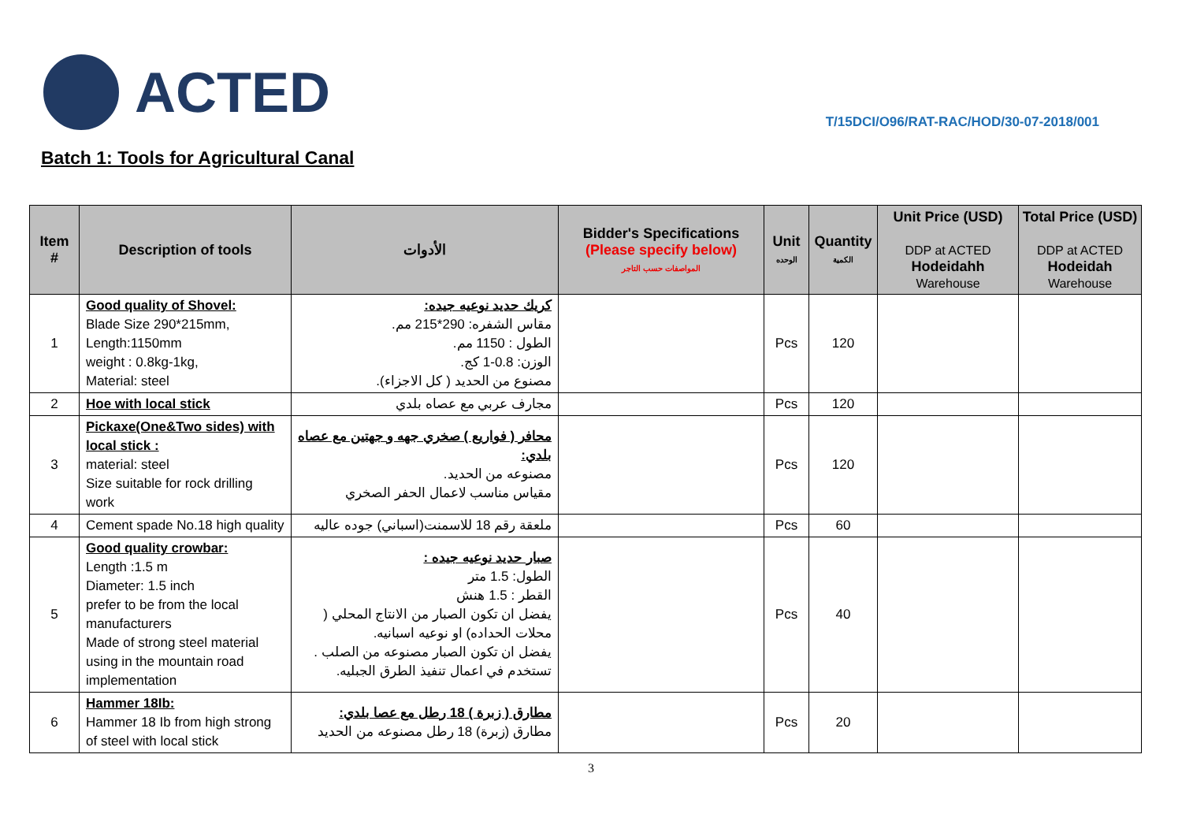ACTED
T/15DCI/O96/RAT-RAC/HOD/30-07-2018/001
Batch 1: Tools for Agricultural Canal
| Item # | Description of tools | الأدوات | Bidder's Specifications (Please specify below) المواصفات حسب التاجر | Unit الوحده | Quantity الكمية | Unit Price (USD) DDP at ACTED Hodeidahh Warehouse | Total Price (USD) DDP at ACTED Hodeidah Warehouse |
| --- | --- | --- | --- | --- | --- | --- | --- |
| 1 | Good quality of Shovel: Blade Size 290*215mm, Length:1150mm weight : 0.8kg-1kg, Material: steel | كريك حديد نوعيه جيده: مقاس الشفره: 290*215 مم. الطول : 1150 مم. الوزن: 0.8-1 كج. مصنوع من الحديد ( كل الاجزاء). | | Pcs | 120 | | |
| 2 | Hoe with local stick | مجارف عربي مع عصاه بلدي | | Pcs | 120 | | |
| 3 | Pickaxe(One&Two sides) with local stick : material: steel Size suitable for rock drilling work | محافر ( فواريع ) صخري جهه و جهتين مع عصاه بلدي: مصنوعه من الحديد. مقياس مناسب لاعمال الحفر الصخري | | Pcs | 120 | | |
| 4 | Cement spade No.18 high quality | ملعقة رقم 18 للاسمنت(اسباني) جوده عاليه | | Pcs | 60 | | |
| 5 | Good quality crowbar: Length :1.5 m Diameter: 1.5 inch prefer to be from the local manufacturers Made of strong steel material using in the mountain road implementation | صبار حديد نوعيه جيده : الطول: 1.5 متر القطر : 1.5 هنش يفضل ان تكون الصبار من الانتاج المحلي ( محلات الحداده) او نوعيه اسبانيه. يفضل ان تكون الصبار مصنوعه من الصلب . تستخدم في اعمال تنفيذ الطرق الجبليه. | | Pcs | 40 | | |
| 6 | Hammer 18Ib: Hammer 18 Ib from high strong of steel with local stick | مطارق ( زبرة ) 18 رطل مع عصا بلدي: مطارق (زبرة) 18 رطل مصنوعه من الحديد | | Pcs | 20 | | |
3